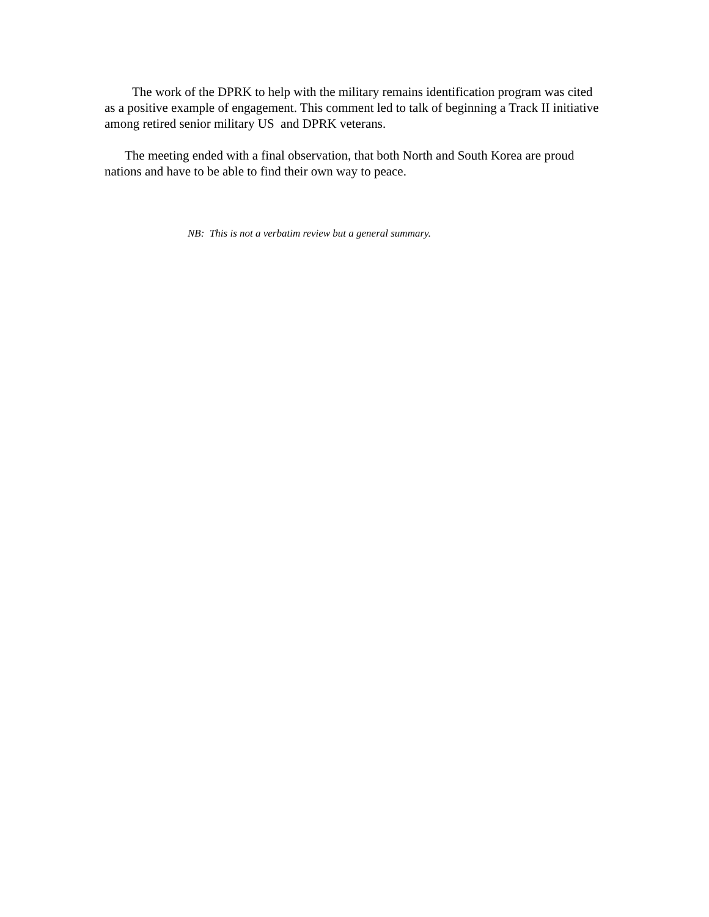The work of the DPRK to help with the military remains identification program was cited as a positive example of engagement. This comment led to talk of beginning a Track II initiative among retired senior military US and DPRK veterans.
The meeting ended with a final observation, that both North and South Korea are proud nations and have to be able to find their own way to peace.
NB: This is not a verbatim review but a general summary.